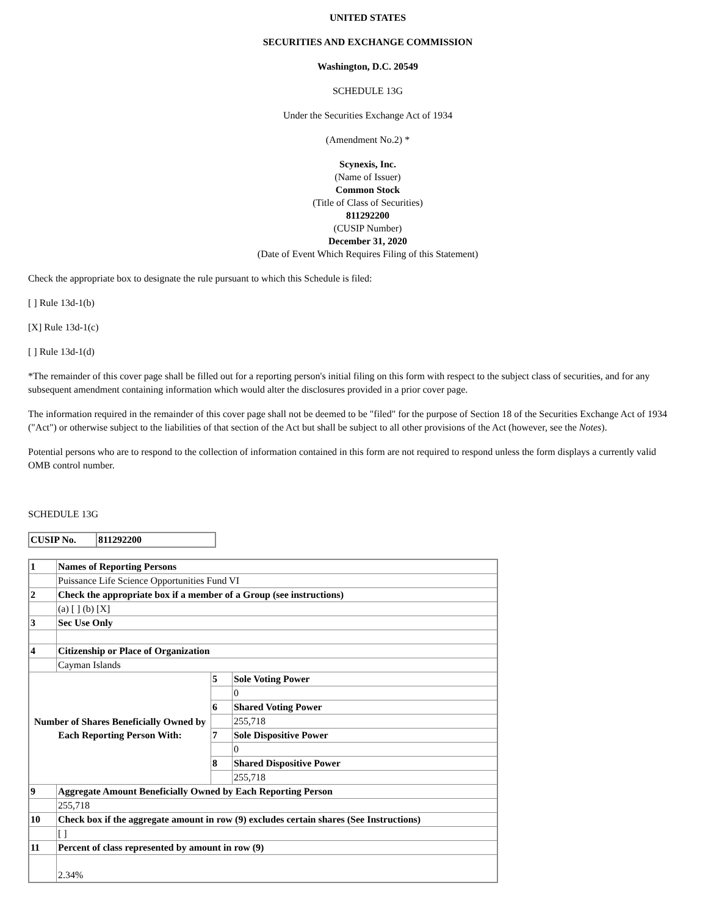UNITED STATES
SECURITIES AND EXCHANGE COMMISSION
Washington, D.C. 20549
SCHEDULE 13G
Under the Securities Exchange Act of 1934
(Amendment No.2) *
Scynexis, Inc.
(Name of Issuer)
Common Stock
(Title of Class of Securities)
811292200
(CUSIP Number)
December 31, 2020
(Date of Event Which Requires Filing of this Statement)
Check the appropriate box to designate the rule pursuant to which this Schedule is filed:
[ ] Rule 13d-1(b)
[X] Rule 13d-1(c)
[ ] Rule 13d-1(d)
*The remainder of this cover page shall be filled out for a reporting person's initial filing on this form with respect to the subject class of securities, and for any subsequent amendment containing information which would alter the disclosures provided in a prior cover page.
The information required in the remainder of this cover page shall not be deemed to be "filed" for the purpose of Section 18 of the Securities Exchange Act of 1934 ("Act") or otherwise subject to the liabilities of that section of the Act but shall be subject to all other provisions of the Act (however, see the Notes).
Potential persons who are to respond to the collection of information contained in this form are not required to respond unless the form displays a currently valid OMB control number.
SCHEDULE 13G
| CUSIP No. | 811292200 |
| 1 | Names of Reporting Persons | | |
| | Puissance Life Science Opportunities Fund VI | | |
| 2 | Check the appropriate box if a member of a Group (see instructions) | | |
| | (a) [ ] (b) [X] | | |
| 3 | Sec Use Only | | |
| 4 | Citizenship or Place of Organization | | |
| | Cayman Islands | | |
| Number of Shares Beneficially Owned by Each Reporting Person With: | | 5 | Sole Voting Power |
| | | | 0 |
| | | 6 | Shared Voting Power |
| | | | 255,718 |
| | | 7 | Sole Dispositive Power |
| | | | 0 |
| | | 8 | Shared Dispositive Power |
| | | | 255,718 |
| 9 | Aggregate Amount Beneficially Owned by Each Reporting Person | | |
| | 255,718 | | |
| 10 | Check box if the aggregate amount in row (9) excludes certain shares (See Instructions) | | |
| | [ ] | | |
| 11 | Percent of class represented by amount in row (9) | | |
| | 2.34% | | |